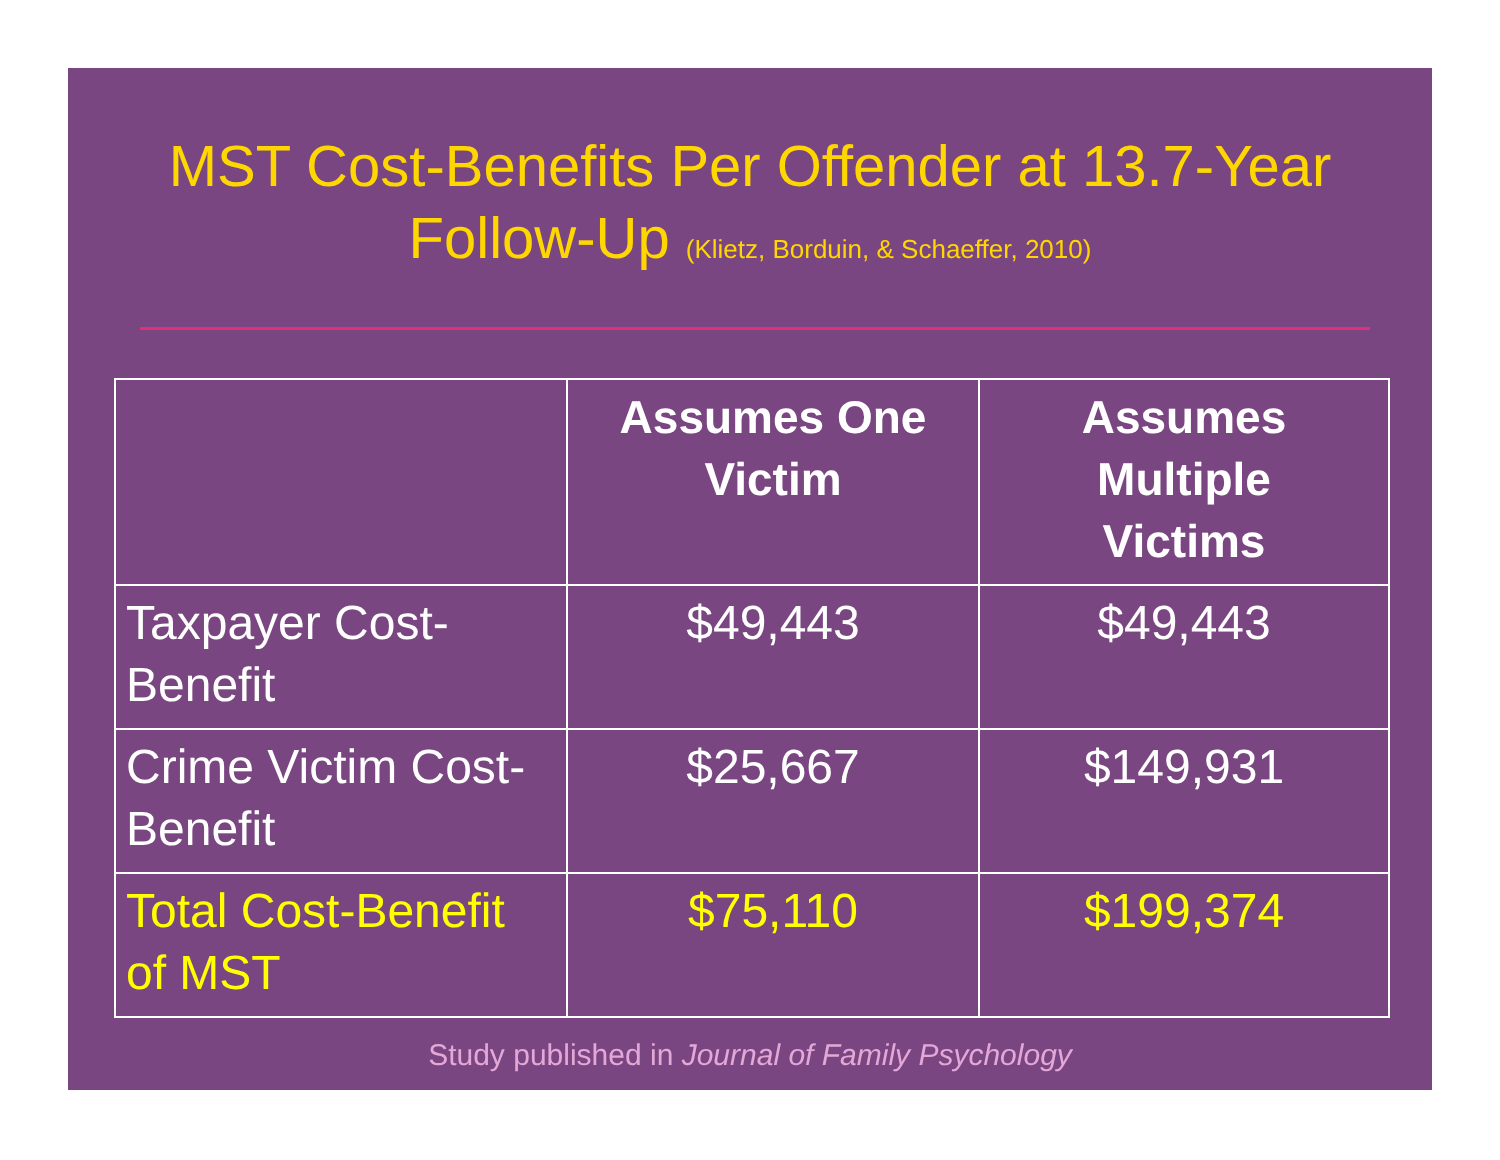MST Cost-Benefits Per Offender at 13.7-Year
Follow-Up (Klietz, Borduin, & Schaeffer, 2010)
| | Assumes One Victim | Assumes Multiple Victims |
| --- | --- | --- |
| Taxpayer Cost-Benefit | $49,443 | $49,443 |
| Crime Victim Cost-Benefit | $25,667 | $149,931 |
| Total Cost-Benefit of MST | $75,110 | $199,374 |
Study published in Journal of Family Psychology